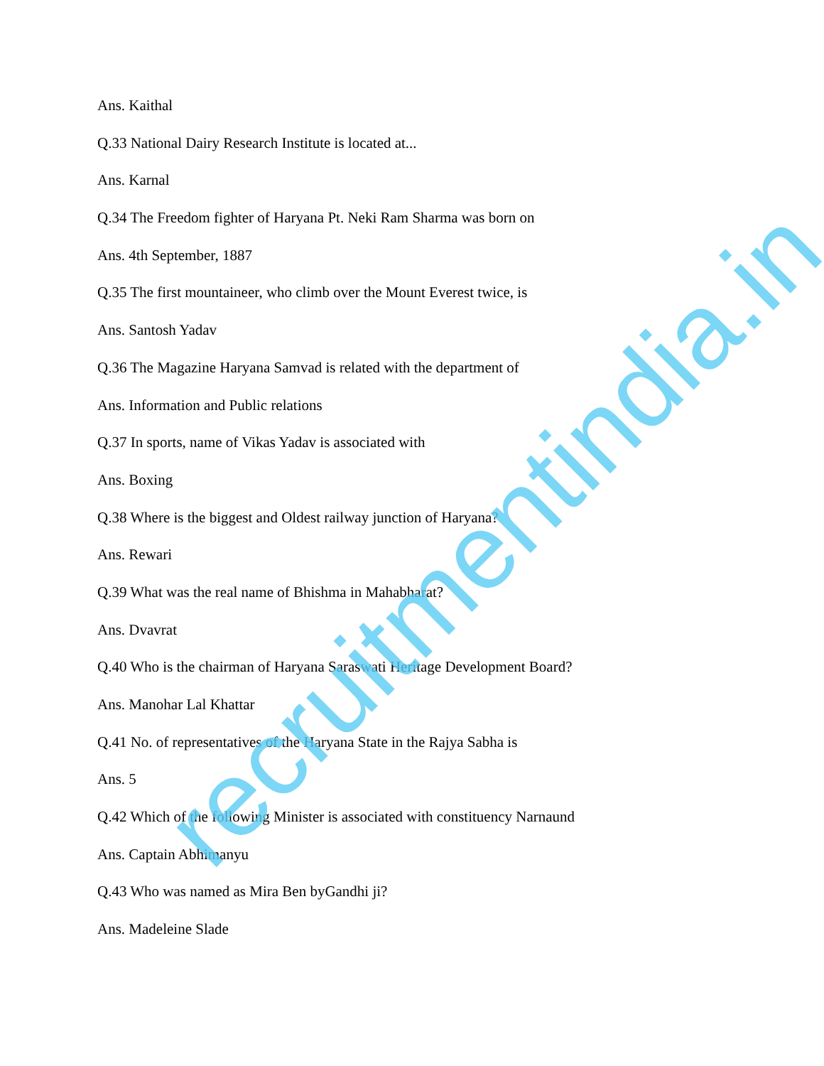Ans. Kaithal
Q.33 National Dairy Research Institute is located at...
Ans. Karnal
Q.34 The Freedom fighter of Haryana Pt. Neki Ram Sharma was born on
Ans. 4th September, 1887
Q.35 The first mountaineer, who climb over the Mount Everest twice, is
Ans. Santosh Yadav
Q.36 The Magazine Haryana Samvad is related with the department of
Ans. Information and Public relations
Q.37 In sports, name of Vikas Yadav is associated with
Ans. Boxing
Q.38 Where is the biggest and Oldest railway junction of Haryana?
Ans. Rewari
Q.39 What was the real name of Bhishma in Mahabharat?
Ans. Dvavrat
Q.40 Who is the chairman of Haryana Saraswati Heritage Development Board?
Ans. Manohar Lal Khattar
Q.41 No. of representatives of the Haryana State in the Rajya Sabha is
Ans. 5
Q.42 Which of the following Minister is associated with constituency Narnaund
Ans. Captain Abhimanyu
Q.43 Who was named as Mira Ben byGandhi ji?
Ans. Madeleine Slade
recruitmentindia.in